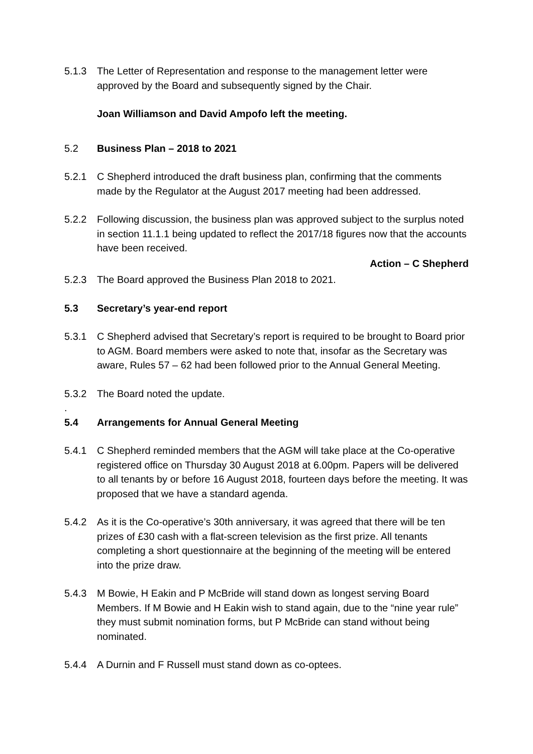5.1.3 The Letter of Representation and response to the management letter were approved by the Board and subsequently signed by the Chair.
Joan Williamson and David Ampofo left the meeting.
5.2 Business Plan – 2018 to 2021
5.2.1 C Shepherd introduced the draft business plan, confirming that the comments made by the Regulator at the August 2017 meeting had been addressed.
5.2.2 Following discussion, the business plan was approved subject to the surplus noted in section 11.1.1 being updated to reflect the 2017/18 figures now that the accounts have been received.
Action – C Shepherd
5.2.3 The Board approved the Business Plan 2018 to 2021.
5.3 Secretary’s year-end report
5.3.1 C Shepherd advised that Secretary’s report is required to be brought to Board prior to AGM. Board members were asked to note that, insofar as the Secretary was aware, Rules 57 – 62 had been followed prior to the Annual General Meeting.
5.3.2 The Board noted the update.
.
5.4 Arrangements for Annual General Meeting
5.4.1 C Shepherd reminded members that the AGM will take place at the Co-operative registered office on Thursday 30 August 2018 at 6.00pm. Papers will be delivered to all tenants by or before 16 August 2018, fourteen days before the meeting. It was proposed that we have a standard agenda.
5.4.2 As it is the Co-operative’s 30th anniversary, it was agreed that there will be ten prizes of £30 cash with a flat-screen television as the first prize. All tenants completing a short questionnaire at the beginning of the meeting will be entered into the prize draw.
5.4.3 M Bowie, H Eakin and P McBride will stand down as longest serving Board Members. If M Bowie and H Eakin wish to stand again, due to the “nine year rule” they must submit nomination forms, but P McBride can stand without being nominated.
5.4.4 A Durnin and F Russell must stand down as co-optees.